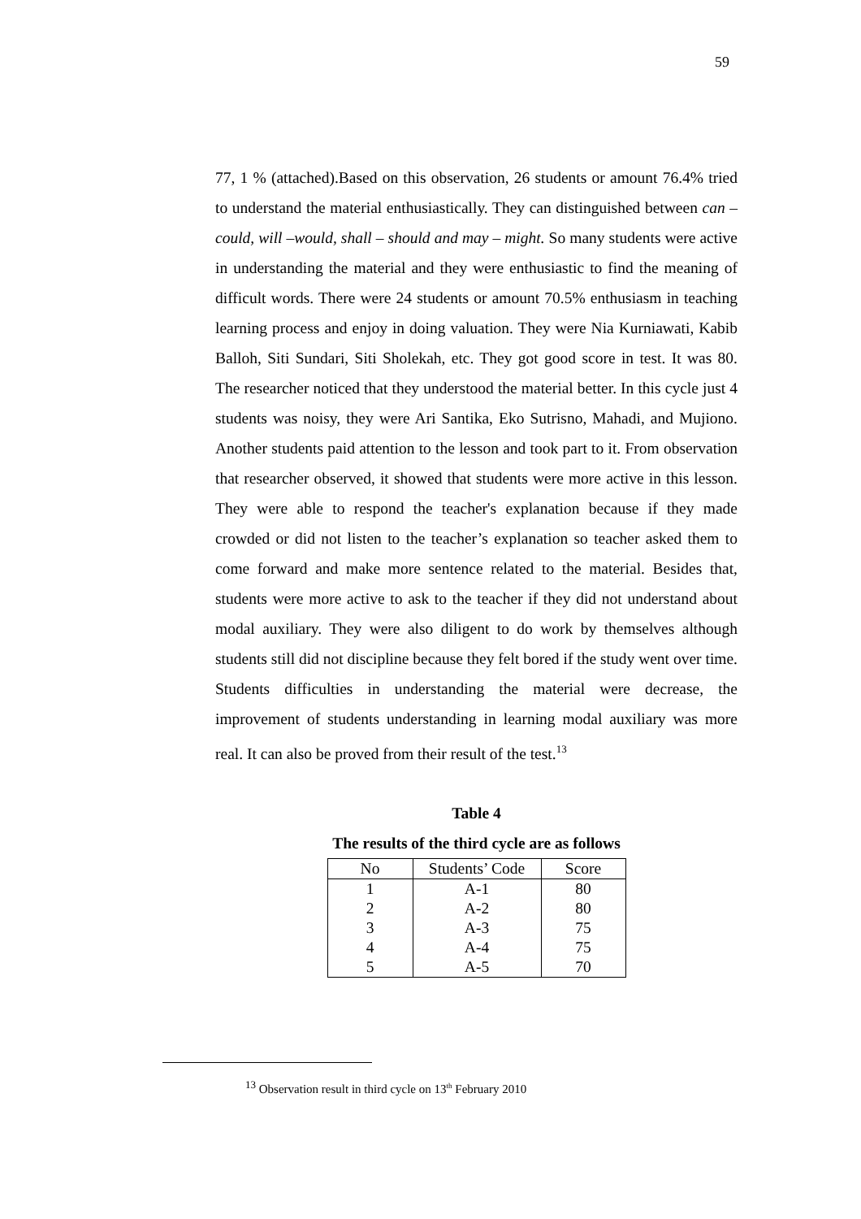59
77, 1 % (attached).Based on this observation, 26 students or amount 76.4% tried to understand the material enthusiastically. They can distinguished between can – could, will –would, shall – should and may – might. So many students were active in understanding the material and they were enthusiastic to find the meaning of difficult words. There were 24 students or amount 70.5% enthusiasm in teaching learning process and enjoy in doing valuation. They were Nia Kurniawati, Kabib Balloh, Siti Sundari, Siti Sholekah, etc. They got good score in test. It was 80. The researcher noticed that they understood the material better. In this cycle just 4 students was noisy, they were Ari Santika, Eko Sutrisno, Mahadi, and Mujiono. Another students paid attention to the lesson and took part to it. From observation that researcher observed, it showed that students were more active in this lesson. They were able to respond the teacher's explanation because if they made crowded or did not listen to the teacher’s explanation so teacher asked them to come forward and make more sentence related to the material. Besides that, students were more active to ask to the teacher if they did not understand about modal auxiliary. They were also diligent to do work by themselves although students still did not discipline because they felt bored if the study went over time. Students difficulties in understanding the material were decrease, the improvement of students understanding in learning modal auxiliary was more real. It can also be proved from their result of the test.<sup>13</sup>
Table 4
The results of the third cycle are as follows
| No | Students’ Code | Score |
| --- | --- | --- |
| 1 | A-1 | 80 |
| 2 | A-2 | 80 |
| 3 | A-3 | 75 |
| 4 | A-4 | 75 |
| 5 | A-5 | 70 |
<sup>13</sup> Observation result in third cycle on 13<sup>th</sup> February 2010